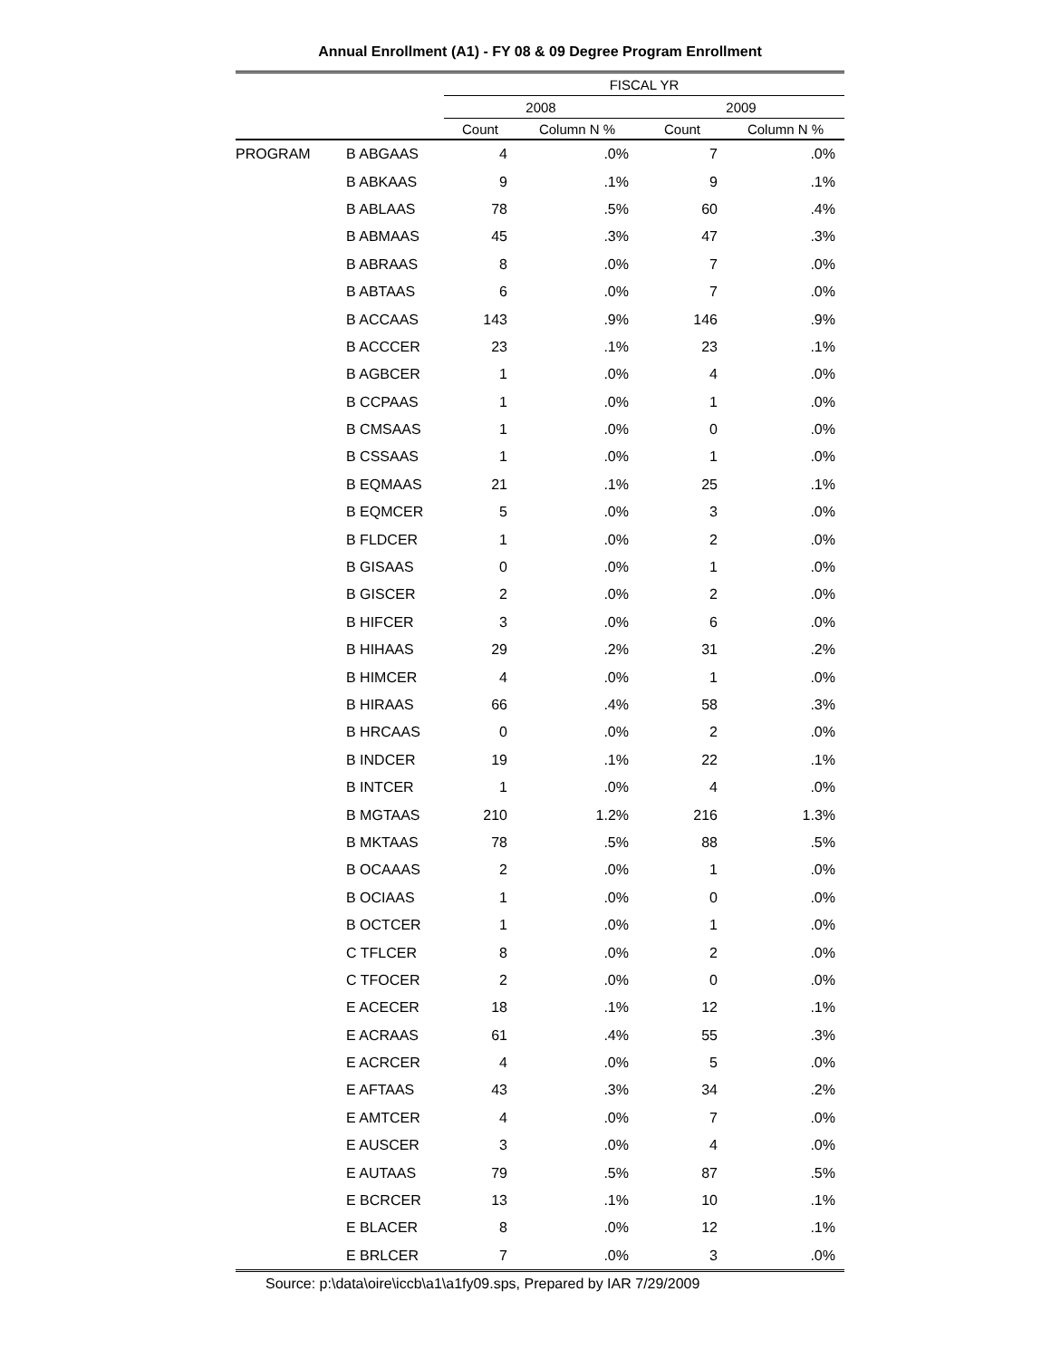Annual Enrollment (A1) - FY 08 & 09 Degree Program Enrollment
| | | FISCAL YR | | | |
| --- | --- | --- | --- | --- | --- |
| | | 2008 | | 2009 | |
| | | Count | Column N % | Count | Column N % |
| PROGRAM | B ABGAAS | 4 | .0% | 7 | .0% |
| | B ABKAAS | 9 | .1% | 9 | .1% |
| | B ABLAAS | 78 | .5% | 60 | .4% |
| | B ABMAAS | 45 | .3% | 47 | .3% |
| | B ABRAAS | 8 | .0% | 7 | .0% |
| | B ABTAAS | 6 | .0% | 7 | .0% |
| | B ACCAAS | 143 | .9% | 146 | .9% |
| | B ACCCER | 23 | .1% | 23 | .1% |
| | B AGBCER | 1 | .0% | 4 | .0% |
| | B CCPAAS | 1 | .0% | 1 | .0% |
| | B CMSAAS | 1 | .0% | 0 | .0% |
| | B CSSAAS | 1 | .0% | 1 | .0% |
| | B EQMAAS | 21 | .1% | 25 | .1% |
| | B EQMCER | 5 | .0% | 3 | .0% |
| | B FLDCER | 1 | .0% | 2 | .0% |
| | B GISAAS | 0 | .0% | 1 | .0% |
| | B GISCER | 2 | .0% | 2 | .0% |
| | B HIFCER | 3 | .0% | 6 | .0% |
| | B HIHAAS | 29 | .2% | 31 | .2% |
| | B HIMCER | 4 | .0% | 1 | .0% |
| | B HIRAAS | 66 | .4% | 58 | .3% |
| | B HRCAAS | 0 | .0% | 2 | .0% |
| | B INDCER | 19 | .1% | 22 | .1% |
| | B INTCER | 1 | .0% | 4 | .0% |
| | B MGTAAS | 210 | 1.2% | 216 | 1.3% |
| | B MKTAAS | 78 | .5% | 88 | .5% |
| | B OCAAAS | 2 | .0% | 1 | .0% |
| | B OCIAAS | 1 | .0% | 0 | .0% |
| | B OCTCER | 1 | .0% | 1 | .0% |
| | C TFLCER | 8 | .0% | 2 | .0% |
| | C TFOCER | 2 | .0% | 0 | .0% |
| | E ACECER | 18 | .1% | 12 | .1% |
| | E ACRAAS | 61 | .4% | 55 | .3% |
| | E ACRCER | 4 | .0% | 5 | .0% |
| | E AFTAAS | 43 | .3% | 34 | .2% |
| | E AMTCER | 4 | .0% | 7 | .0% |
| | E AUSCER | 3 | .0% | 4 | .0% |
| | E AUTAAS | 79 | .5% | 87 | .5% |
| | E BCRCER | 13 | .1% | 10 | .1% |
| | E BLACER | 8 | .0% | 12 | .1% |
| | E BRLCER | 7 | .0% | 3 | .0% |
Source: p:\data\oire\iccb\a1\a1fy09.sps, Prepared by IAR 7/29/2009